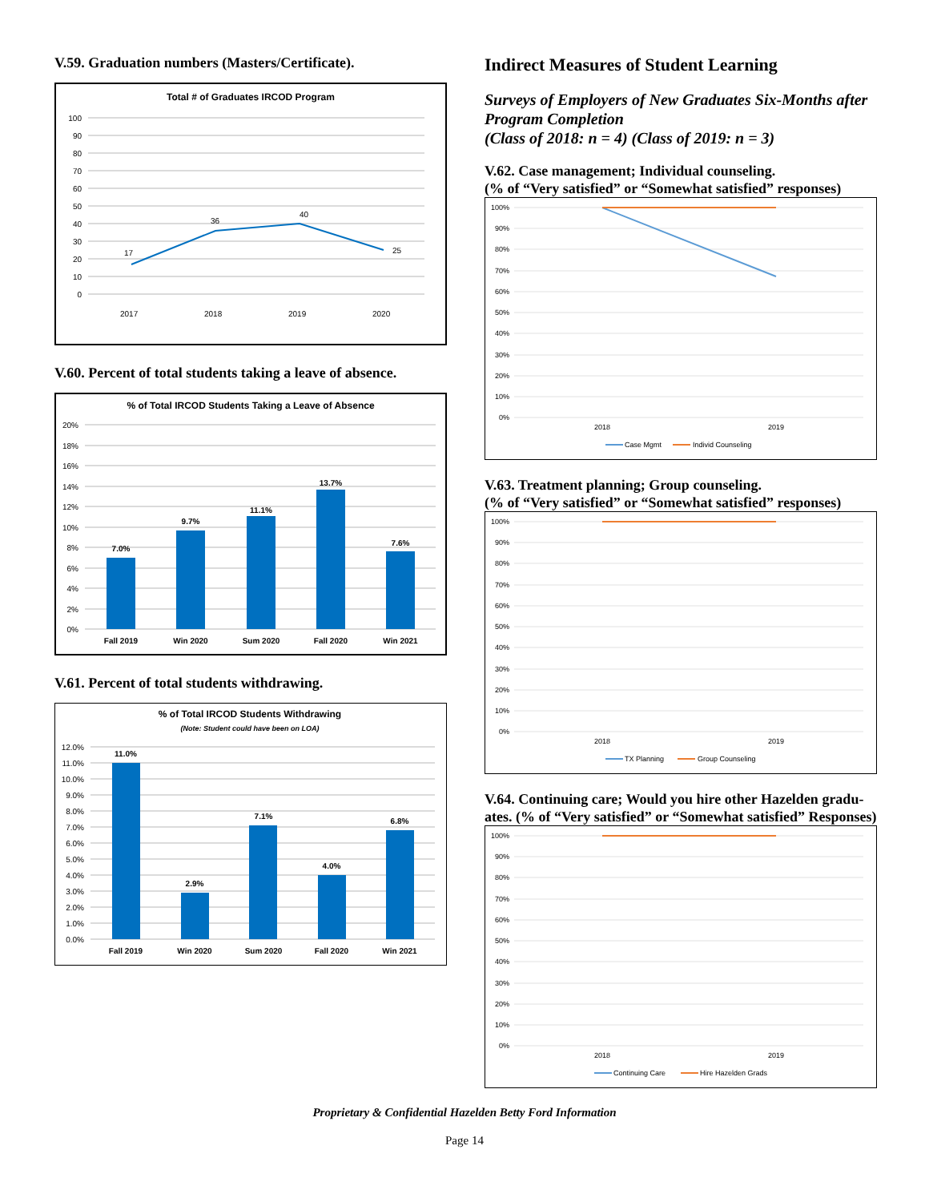V.59. Graduation numbers (Masters/Certificate).
Total # of Graduates IRCOD Program
100
90
80
70
60
50
40
30
20
10
0
17
36
40
25
2017
2018
2019
2020
V.60. Percent of total students taking a leave of absence.
% of Total IRCOD Students Taking a Leave of Absence
20%
18%
16%
14%
12%
10%
8%
6%
4%
2%
0%
7.0%
9.7%
11.1%
13.7%
7.6%
Fall 2019
Win 2020
Sum 2020
Fall 2020
Win 2021
V.61. Percent of total students withdrawing.
% of Total IRCOD Students Withdrawing
(Note: Student could have been on LOA)
12.0%
11.0%
10.0%
9.0%
8.0%
7.0%
6.0%
5.0%
4.0%
3.0%
2.0%
1.0%
0.0%
11.0%
2.9%
7.1%
4.0%
6.8%
Fall 2019
Win 2020
Sum 2020
Fall 2020
Win 2021
Indirect Measures of Student Learning
Surveys of Employers of New Graduates Six-Months after Program Completion
(Class of 2018: n = 4) (Class of 2019: n = 3)
V.62. Case management; Individual counseling.
(% of “Very satisfied” or “Somewhat satisfied” responses)
100%
90%
80%
70%
60%
50%
40%
30%
20%
10%
0%
2018
2019
Case Mgmt
Individ Counseling
V.63. Treatment planning; Group counseling.
(% of “Very satisfied” or “Somewhat satisfied” responses)
100%
90%
80%
70%
60%
50%
40%
30%
20%
10%
0%
2018
2019
TX Planning
Group Counseling
V.64. Continuing care; Would you hire other Hazelden gradu-
ates. (% of “Very satisfied” or “Somewhat satisfied” Responses)
100%
90%
80%
70%
60%
50%
40%
30%
20%
10%
0%
2018
2019
Continuing Care
Hire Hazelden Grads
Proprietary & Confidential Hazelden Betty Ford Information
Page 14